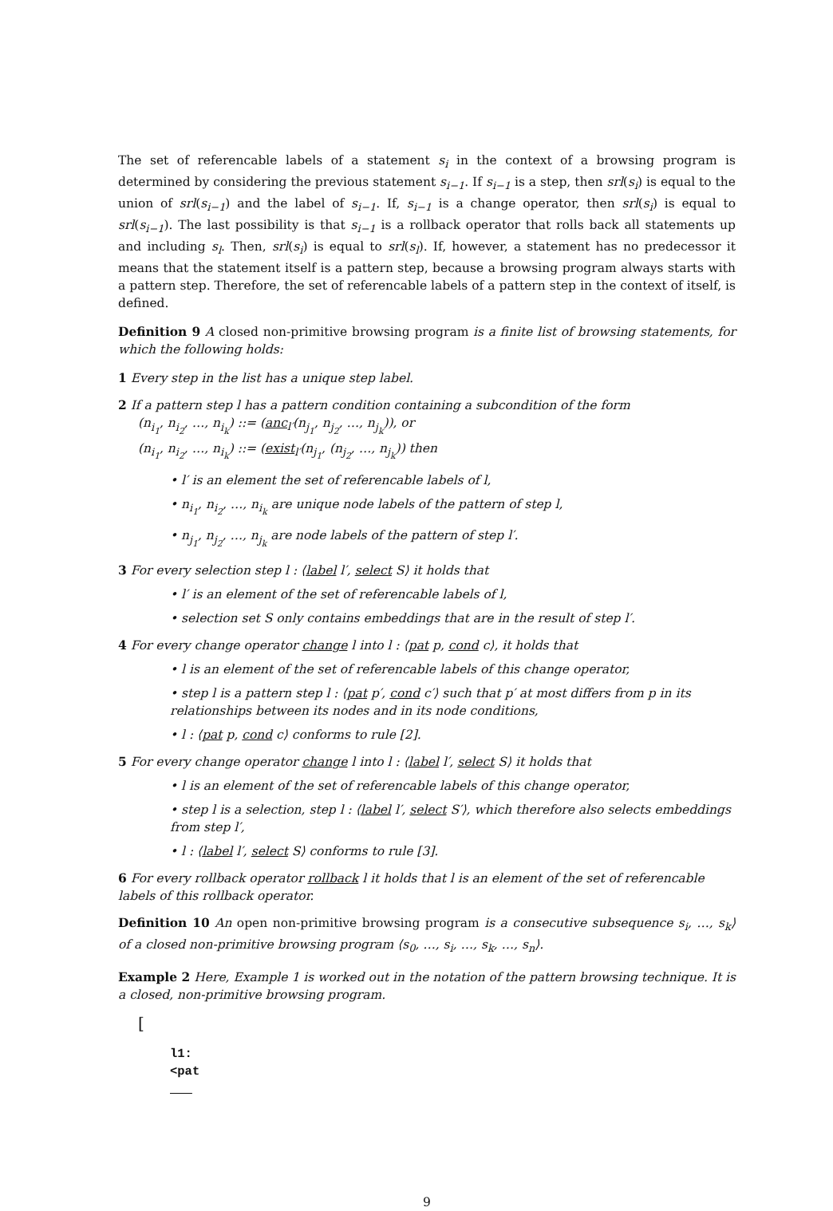The set of referencable labels of a statement s<sub>i</sub> in the context of a browsing program is determined by considering the previous statement s<sub>i−1</sub>. If s<sub>i−1</sub> is a step, then srl(s<sub>i</sub>) is equal to the union of srl(s<sub>i−1</sub>) and the label of s<sub>i−1</sub>. If, s<sub>i−1</sub> is a change operator, then srl(s<sub>i</sub>) is equal to srl(s<sub>i−1</sub>). The last possibility is that s<sub>i−1</sub> is a rollback operator that rolls back all statements up and including s<sub>l</sub>. Then, srl(s<sub>i</sub>) is equal to srl(s<sub>l</sub>). If, however, a statement has no predecessor it means that the statement itself is a pattern step, because a browsing program always starts with a pattern step. Therefore, the set of referencable labels of a pattern step in the context of itself, is defined.
Definition 9 A closed non-primitive browsing program is a finite list of browsing statements, for which the following holds:
1 Every step in the list has a unique step label.
2 If a pattern step l has a pattern condition containing a subcondition of the form
(n<sub>i<sub>1</sub></sub>, n<sub>i<sub>2</sub></sub>, …, n<sub>i<sub>k</sub></sub>) ::= (anc<sub>l′</sub>(n<sub>j<sub>1</sub></sub>, n<sub>j<sub>2</sub></sub>, …, n<sub>j<sub>k</sub></sub>)), or
(n<sub>i<sub>1</sub></sub>, n<sub>i<sub>2</sub></sub>, …, n<sub>i<sub>k</sub></sub>) ::= (exist<sub>l′</sub>(n<sub>j<sub>1</sub></sub>, (n<sub>j<sub>2</sub></sub>, …, n<sub>j<sub>k</sub></sub>)) then
• l′ is an element the set of referencable labels of l,
• n<sub>i<sub>1</sub></sub>, n<sub>i<sub>2</sub></sub>, …, n<sub>i<sub>k</sub></sub> are unique node labels of the pattern of step l,
• n<sub>j<sub>1</sub></sub>, n<sub>j<sub>2</sub></sub>, …, n<sub>j<sub>k</sub></sub> are node labels of the pattern of step l′.
3 For every selection step l : ⟨label l′, select S⟩ it holds that
• l′ is an element of the set of referencable labels of l,
• selection set S only contains embeddings that are in the result of step l′.
4 For every change operator change l into l : ⟨pat p, cond c⟩, it holds that
• l is an element of the set of referencable labels of this change operator,
• step l is a pattern step l : ⟨pat p′, cond c′⟩ such that p′ at most differs from p in its relationships between its nodes and in its node conditions,
• l : ⟨pat p, cond c⟩ conforms to rule [2].
5 For every change operator change l into l : ⟨label l′, select S⟩ it holds that
• l is an element of the set of referencable labels of this change operator,
• step l is a selection, step l : ⟨label l′, select S′⟩, which therefore also selects embeddings from step l′,
• l : ⟨label l′, select S⟩ conforms to rule [3].
6 For every rollback operator rollback l it holds that l is an element of the set of referencable labels of this rollback operator.
Definition 10 An open non-primitive browsing program is a consecutive subsequence s<sub>i</sub>, …, s<sub>k</sub>⟩ of a closed non-primitive browsing program ⟨s<sub>0</sub>, …, s<sub>i</sub>, …, s<sub>k</sub>, …, s<sub>n</sub>⟩.
Example 2 Here, Example 1 is worked out in the notation of the pattern browsing technique. It is a closed, non-primitive browsing program.
[
l1:
<pat
9